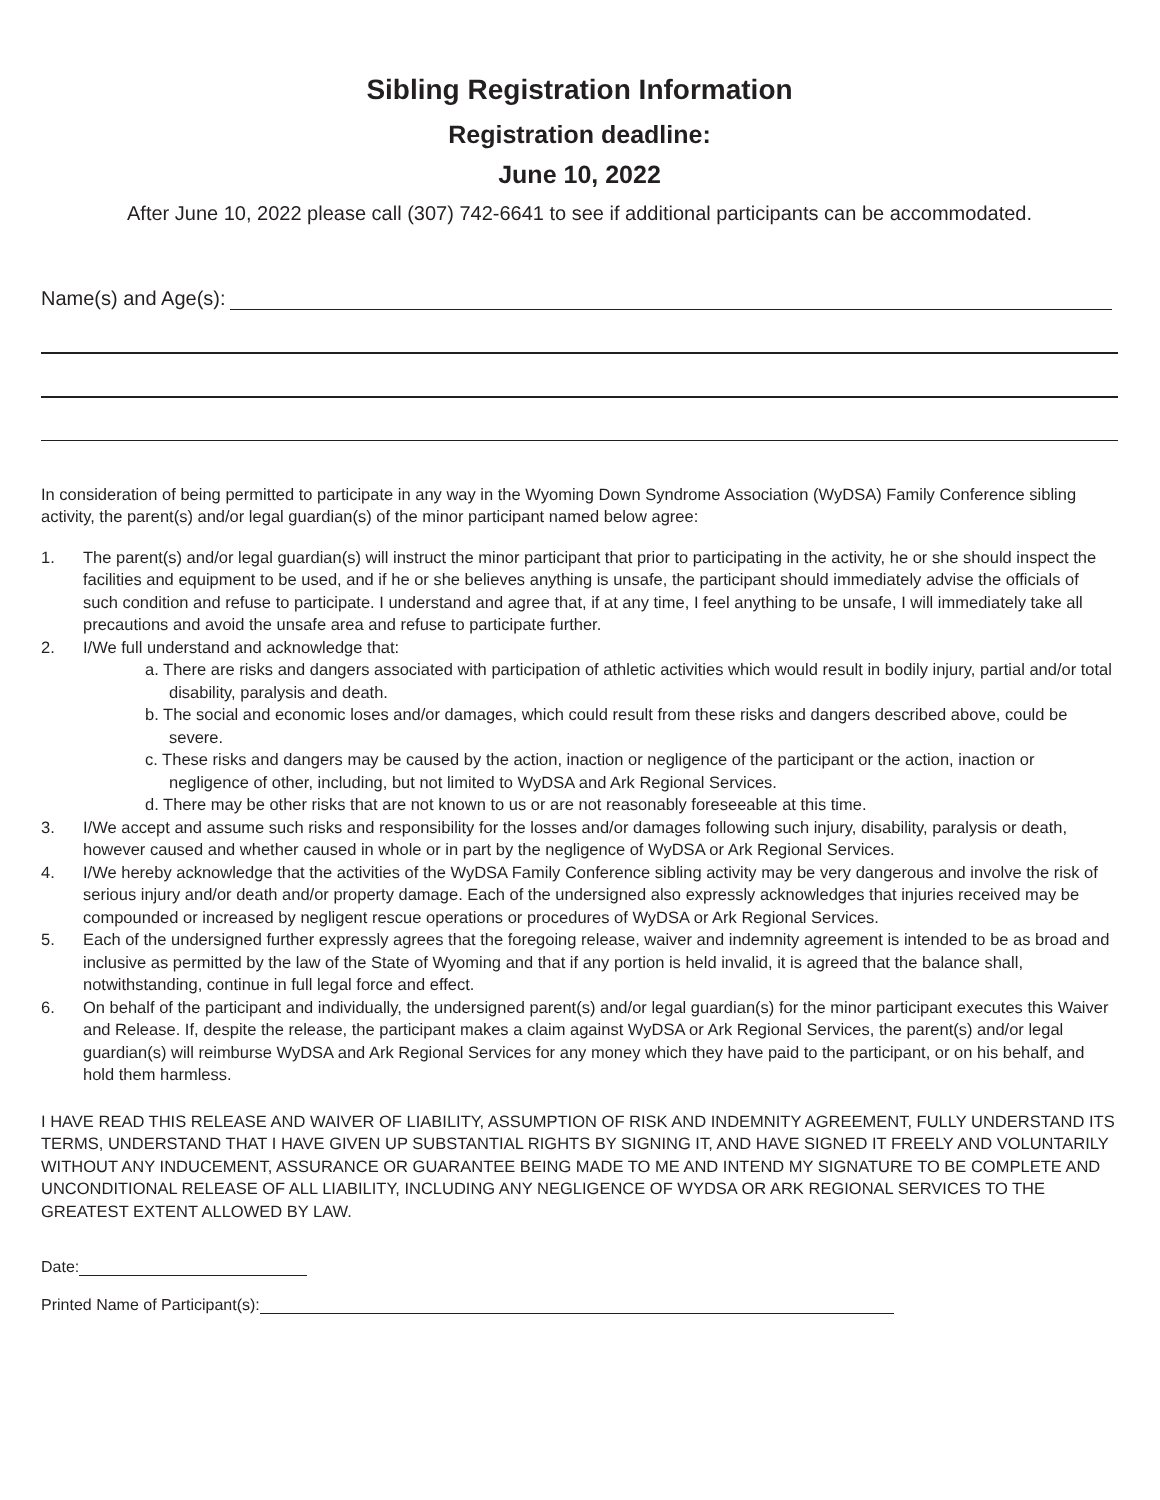Sibling Registration Information
Registration deadline:
June 10, 2022
After June 10, 2022 please call (307) 742-6641 to see if additional participants can be accommodated.
Name(s) and Age(s):
In consideration of being permitted to participate in any way in the Wyoming Down Syndrome Association (WyDSA) Family Conference sibling activity, the parent(s) and/or legal guardian(s) of the minor participant named below agree:
1. The parent(s) and/or legal guardian(s) will instruct the minor participant that prior to participating in the activity, he or she should inspect the facilities and equipment to be used, and if he or she believes anything is unsafe, the participant should immediately advise the officials of such condition and refuse to participate. I understand and agree that, if at any time, I feel anything to be unsafe, I will immediately take all precautions and avoid the unsafe area and refuse to participate further.
2. I/We full understand and acknowledge that:
a. There are risks and dangers associated with participation of athletic activities which would result in bodily injury, partial and/or total disability, paralysis and death.
b. The social and economic loses and/or damages, which could result from these risks and dangers described above, could be severe.
c. These risks and dangers may be caused by the action, inaction or negligence of the participant or the action, inaction or negligence of other, including, but not limited to WyDSA and Ark Regional Services.
d. There may be other risks that are not known to us or are not reasonably foreseeable at this time.
3. I/We accept and assume such risks and responsibility for the losses and/or damages following such injury, disability, paralysis or death, however caused and whether caused in whole or in part by the negligence of WyDSA or Ark Regional Services.
4. I/We hereby acknowledge that the activities of the WyDSA Family Conference sibling activity may be very dangerous and involve the risk of serious injury and/or death and/or property damage. Each of the undersigned also expressly acknowledges that injuries received may be compounded or increased by negligent rescue operations or procedures of WyDSA or Ark Regional Services.
5. Each of the undersigned further expressly agrees that the foregoing release, waiver and indemnity agreement is intended to be as broad and inclusive as permitted by the law of the State of Wyoming and that if any portion is held invalid, it is agreed that the balance shall, notwithstanding, continue in full legal force and effect.
6. On behalf of the participant and individually, the undersigned parent(s) and/or legal guardian(s) for the minor participant executes this Waiver and Release. If, despite the release, the participant makes a claim against WyDSA or Ark Regional Services, the parent(s) and/or legal guardian(s) will reimburse WyDSA and Ark Regional Services for any money which they have paid to the participant, or on his behalf, and hold them harmless.
I HAVE READ THIS RELEASE AND WAIVER OF LIABILITY, ASSUMPTION OF RISK AND INDEMNITY AGREEMENT, FULLY UNDERSTAND ITS TERMS, UNDERSTAND THAT I HAVE GIVEN UP SUBSTANTIAL RIGHTS BY SIGNING IT, AND HAVE SIGNED IT FREELY AND VOLUNTARILY WITHOUT ANY INDUCEMENT, ASSURANCE OR GUARANTEE BEING MADE TO ME AND INTEND MY SIGNATURE TO BE COMPLETE AND UNCONDITIONAL RELEASE OF ALL LIABILITY, INCLUDING ANY NEGLIGENCE OF WYDSA OR ARK REGIONAL SERVICES TO THE GREATEST EXTENT ALLOWED BY LAW.
Date:
Printed Name of Participant(s):